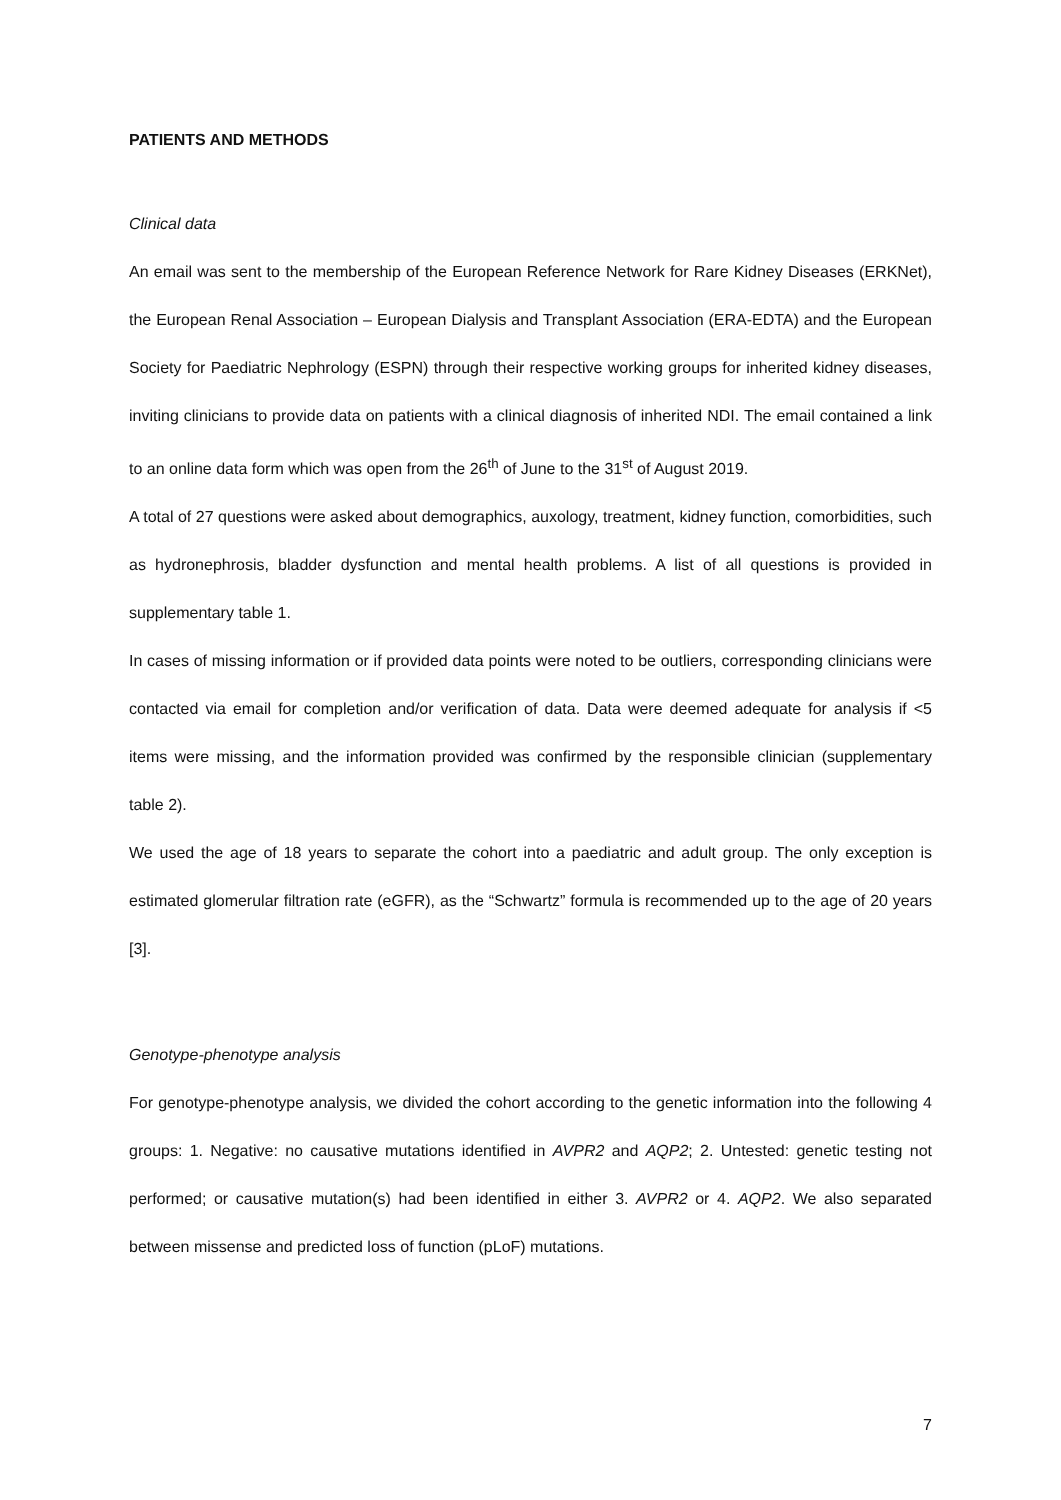PATIENTS AND METHODS
Clinical data
An email was sent to the membership of the European Reference Network for Rare Kidney Diseases (ERKNet), the European Renal Association – European Dialysis and Transplant Association (ERA-EDTA) and the European Society for Paediatric Nephrology (ESPN) through their respective working groups for inherited kidney diseases, inviting clinicians to provide data on patients with a clinical diagnosis of inherited NDI. The email contained a link to an online data form which was open from the 26<sup>th</sup> of June to the 31<sup>st</sup> of August 2019.
A total of 27 questions were asked about demographics, auxology, treatment, kidney function, comorbidities, such as hydronephrosis, bladder dysfunction and mental health problems. A list of all questions is provided in supplementary table 1.
In cases of missing information or if provided data points were noted to be outliers, corresponding clinicians were contacted via email for completion and/or verification of data. Data were deemed adequate for analysis if <5 items were missing, and the information provided was confirmed by the responsible clinician (supplementary table 2).
We used the age of 18 years to separate the cohort into a paediatric and adult group. The only exception is estimated glomerular filtration rate (eGFR), as the “Schwartz” formula is recommended up to the age of 20 years [3].
Genotype-phenotype analysis
For genotype-phenotype analysis, we divided the cohort according to the genetic information into the following 4 groups: 1. Negative: no causative mutations identified in AVPR2 and AQP2; 2. Untested: genetic testing not performed; or causative mutation(s) had been identified in either 3. AVPR2 or 4. AQP2. We also separated between missense and predicted loss of function (pLoF) mutations.
7